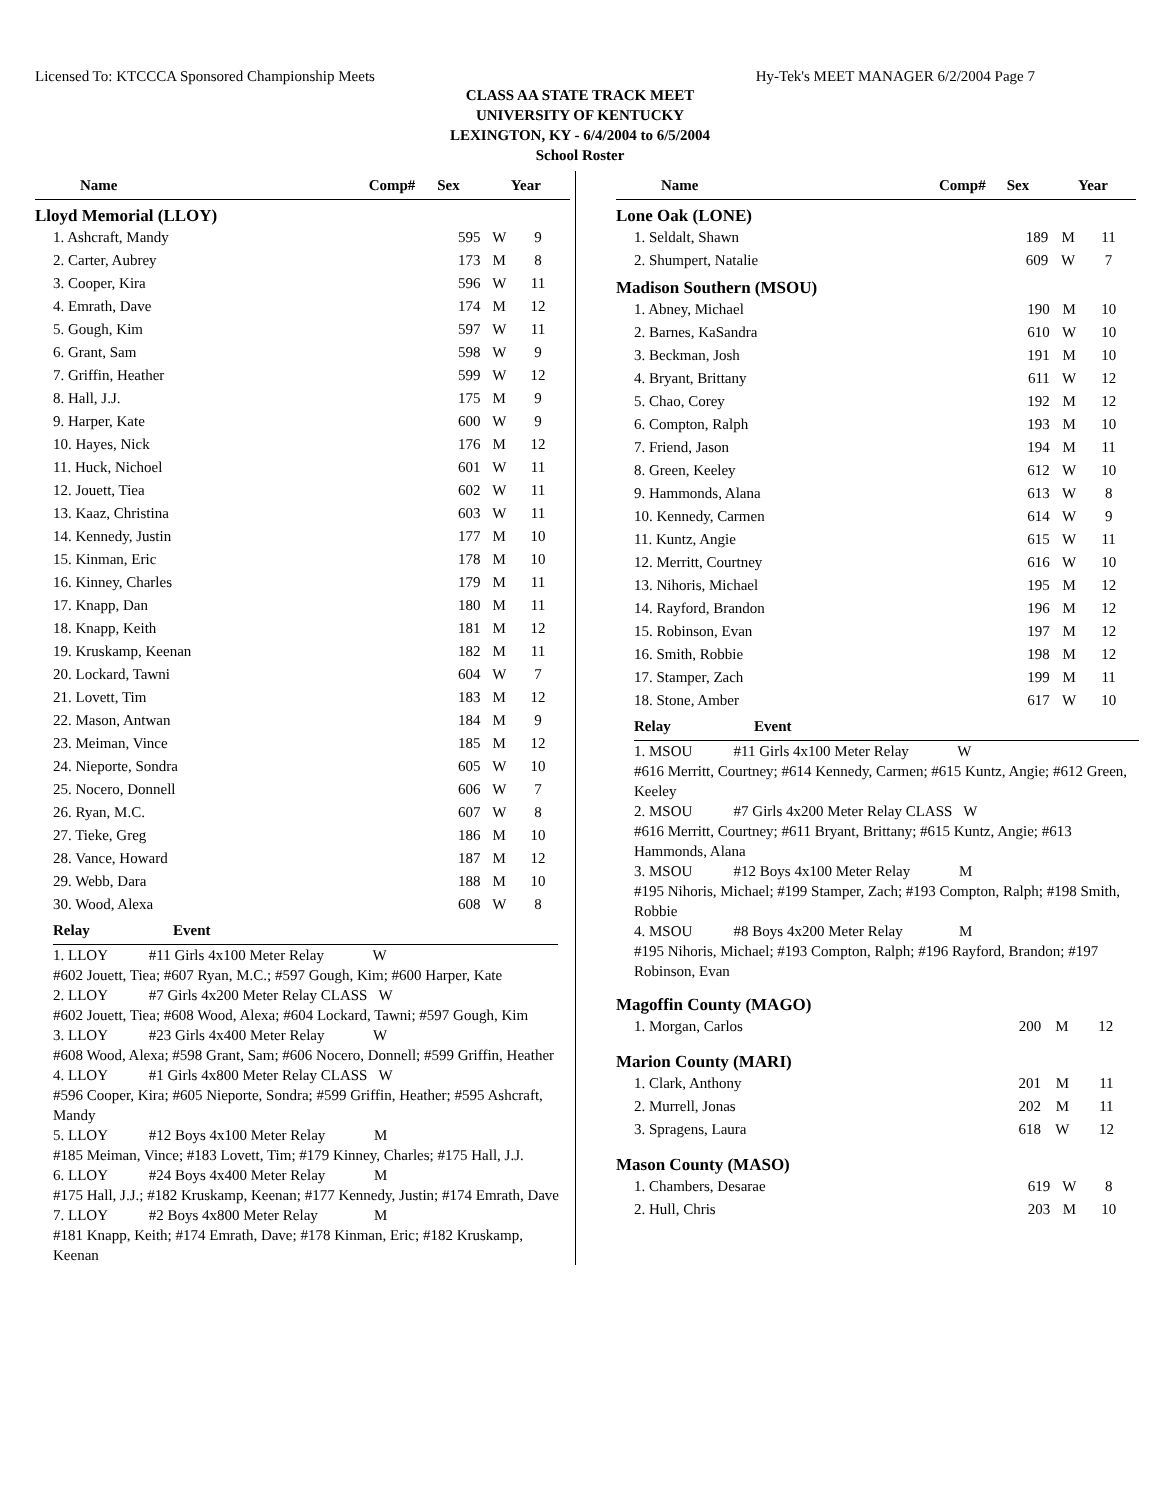Licensed To: KTCCCA Sponsored Championship Meets Hy-Tek's MEET MANAGER 6/2/2004 Page 7
CLASS AA STATE TRACK MEET
UNIVERSITY OF KENTUCKY
LEXINGTON, KY - 6/4/2004 to 6/5/2004
School Roster
| Name | Comp# | Sex | Year |
| --- | --- | --- | --- |
Lloyd Memorial (LLOY)
| 1. Ashcraft, Mandy | 595 | W | 9 |
| 2. Carter, Aubrey | 173 | M | 8 |
| 3. Cooper, Kira | 596 | W | 11 |
| 4. Emrath, Dave | 174 | M | 12 |
| 5. Gough, Kim | 597 | W | 11 |
| 6. Grant, Sam | 598 | W | 9 |
| 7. Griffin, Heather | 599 | W | 12 |
| 8. Hall, J.J. | 175 | M | 9 |
| 9. Harper, Kate | 600 | W | 9 |
| 10. Hayes, Nick | 176 | M | 12 |
| 11. Huck, Nichoel | 601 | W | 11 |
| 12. Jouett, Tiea | 602 | W | 11 |
| 13. Kaaz, Christina | 603 | W | 11 |
| 14. Kennedy, Justin | 177 | M | 10 |
| 15. Kinman, Eric | 178 | M | 10 |
| 16. Kinney, Charles | 179 | M | 11 |
| 17. Knapp, Dan | 180 | M | 11 |
| 18. Knapp, Keith | 181 | M | 12 |
| 19. Kruskamp, Keenan | 182 | M | 11 |
| 20. Lockard, Tawni | 604 | W | 7 |
| 21. Lovett, Tim | 183 | M | 12 |
| 22. Mason, Antwan | 184 | M | 9 |
| 23. Meiman, Vince | 185 | M | 12 |
| 24. Nieporte, Sondra | 605 | W | 10 |
| 25. Nocero, Donnell | 606 | W | 7 |
| 26. Ryan, M.C. | 607 | W | 8 |
| 27. Tieke, Greg | 186 | M | 10 |
| 28. Vance, Howard | 187 | M | 12 |
| 29. Webb, Dara | 188 | M | 10 |
| 30. Wood, Alexa | 608 | W | 8 |
| Relay | Event |
| --- | --- |
1. LLOY #11 Girls 4x100 Meter Relay W
#602 Jouett, Tiea; #607 Ryan, M.C.; #597 Gough, Kim; #600 Harper, Kate
2. LLOY #7 Girls 4x200 Meter Relay CLASS W
#602 Jouett, Tiea; #608 Wood, Alexa; #604 Lockard, Tawni; #597 Gough, Kim
3. LLOY #23 Girls 4x400 Meter Relay W
#608 Wood, Alexa; #598 Grant, Sam; #606 Nocero, Donnell; #599 Griffin, Heather
4. LLOY #1 Girls 4x800 Meter Relay CLASS W
#596 Cooper, Kira; #605 Nieporte, Sondra; #599 Griffin, Heather; #595 Ashcraft, Mandy
5. LLOY #12 Boys 4x100 Meter Relay M
#185 Meiman, Vince; #183 Lovett, Tim; #179 Kinney, Charles; #175 Hall, J.J.
6. LLOY #24 Boys 4x400 Meter Relay M
#175 Hall, J.J.; #182 Kruskamp, Keenan; #177 Kennedy, Justin; #174 Emrath, Dave
7. LLOY #2 Boys 4x800 Meter Relay M
#181 Knapp, Keith; #174 Emrath, Dave; #178 Kinman, Eric; #182 Kruskamp, Keenan
| Name | Comp# | Sex | Year |
| --- | --- | --- | --- |
Lone Oak (LONE)
| 1. Seldalt, Shawn | 189 | M | 11 |
| 2. Shumpert, Natalie | 609 | W | 7 |
Madison Southern (MSOU)
| 1. Abney, Michael | 190 | M | 10 |
| 2. Barnes, KaSandra | 610 | W | 10 |
| 3. Beckman, Josh | 191 | M | 10 |
| 4. Bryant, Brittany | 611 | W | 12 |
| 5. Chao, Corey | 192 | M | 12 |
| 6. Compton, Ralph | 193 | M | 10 |
| 7. Friend, Jason | 194 | M | 11 |
| 8. Green, Keeley | 612 | W | 10 |
| 9. Hammonds, Alana | 613 | W | 8 |
| 10. Kennedy, Carmen | 614 | W | 9 |
| 11. Kuntz, Angie | 615 | W | 11 |
| 12. Merritt, Courtney | 616 | W | 10 |
| 13. Nihoris, Michael | 195 | M | 12 |
| 14. Rayford, Brandon | 196 | M | 12 |
| 15. Robinson, Evan | 197 | M | 12 |
| 16. Smith, Robbie | 198 | M | 12 |
| 17. Stamper, Zach | 199 | M | 11 |
| 18. Stone, Amber | 617 | W | 10 |
| Relay | Event |
| --- | --- |
1. MSOU #11 Girls 4x100 Meter Relay W
#616 Merritt, Courtney; #614 Kennedy, Carmen; #615 Kuntz, Angie; #612 Green, Keeley
2. MSOU #7 Girls 4x200 Meter Relay CLASS W
#616 Merritt, Courtney; #611 Bryant, Brittany; #615 Kuntz, Angie; #613 Hammonds, Alana
3. MSOU #12 Boys 4x100 Meter Relay M
#195 Nihoris, Michael; #199 Stamper, Zach; #193 Compton, Ralph; #198 Smith, Robbie
4. MSOU #8 Boys 4x200 Meter Relay M
#195 Nihoris, Michael; #193 Compton, Ralph; #196 Rayford, Brandon; #197 Robinson, Evan
Magoffin County (MAGO)
| 1. Morgan, Carlos | 200 | M | 12 |
Marion County (MARI)
| 1. Clark, Anthony | 201 | M | 11 |
| 2. Murrell, Jonas | 202 | M | 11 |
| 3. Spragens, Laura | 618 | W | 12 |
Mason County (MASO)
| 1. Chambers, Desarae | 619 | W | 8 |
| 2. Hull, Chris | 203 | M | 10 |